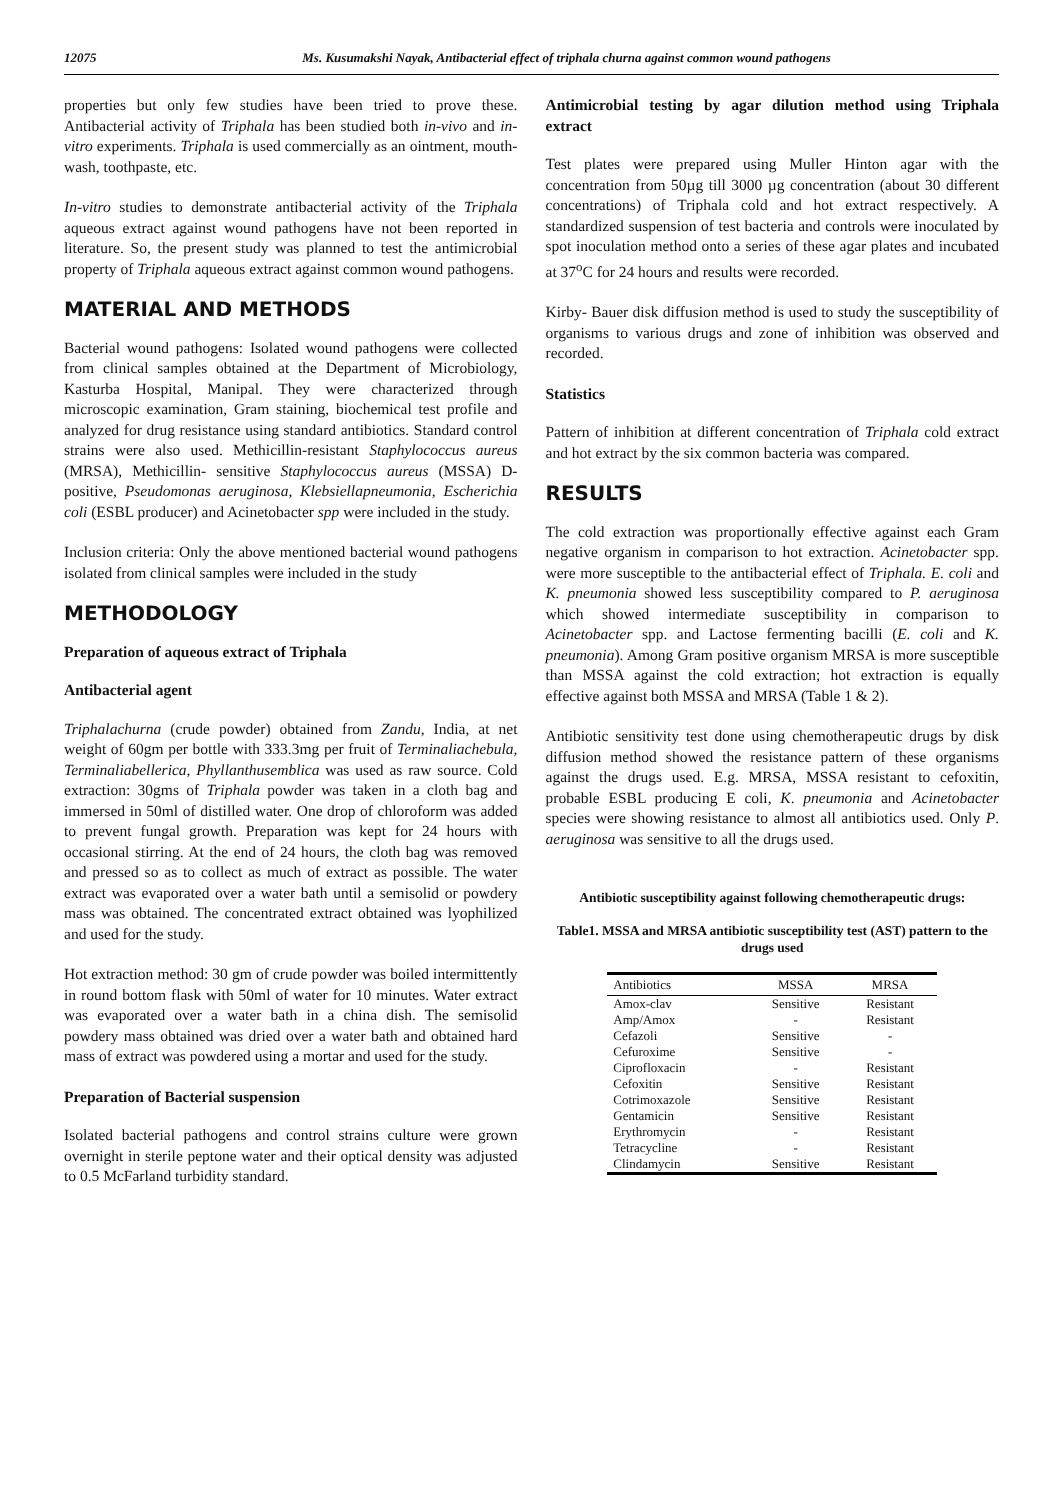12075 Ms. Kusumakshi Nayak, Antibacterial effect of triphala churna against common wound pathogens
properties but only few studies have been tried to prove these. Antibacterial activity of Triphala has been studied both in-vivo and in-vitro experiments. Triphala is used commercially as an ointment, mouth-wash, toothpaste, etc.
In-vitro studies to demonstrate antibacterial activity of the Triphala aqueous extract against wound pathogens have not been reported in literature. So, the present study was planned to test the antimicrobial property of Triphala aqueous extract against common wound pathogens.
MATERIAL AND METHODS
Bacterial wound pathogens: Isolated wound pathogens were collected from clinical samples obtained at the Department of Microbiology, Kasturba Hospital, Manipal. They were characterized through microscopic examination, Gram staining, biochemical test profile and analyzed for drug resistance using standard antibiotics. Standard control strains were also used. Methicillin-resistant Staphylococcus aureus (MRSA), Methicillin- sensitive Staphylococcus aureus (MSSA) D-positive, Pseudomonas aeruginosa, Klebsiellapneumonia, Escherichia coli (ESBL producer) and Acinetobacter spp were included in the study.
Inclusion criteria: Only the above mentioned bacterial wound pathogens isolated from clinical samples were included in the study
METHODOLOGY
Preparation of aqueous extract of Triphala
Antibacterial agent
Triphalachurna (crude powder) obtained from Zandu, India, at net weight of 60gm per bottle with 333.3mg per fruit of Terminaliachebula, Terminaliabellerica, Phyllanthusemblica was used as raw source. Cold extraction: 30gms of Triphala powder was taken in a cloth bag and immersed in 50ml of distilled water. One drop of chloroform was added to prevent fungal growth. Preparation was kept for 24 hours with occasional stirring. At the end of 24 hours, the cloth bag was removed and pressed so as to collect as much of extract as possible. The water extract was evaporated over a water bath until a semisolid or powdery mass was obtained. The concentrated extract obtained was lyophilized and used for the study.
Hot extraction method: 30 gm of crude powder was boiled intermittently in round bottom flask with 50ml of water for 10 minutes. Water extract was evaporated over a water bath in a china dish. The semisolid powdery mass obtained was dried over a water bath and obtained hard mass of extract was powdered using a mortar and used for the study.
Preparation of Bacterial suspension
Isolated bacterial pathogens and control strains culture were grown overnight in sterile peptone water and their optical density was adjusted to 0.5 McFarland turbidity standard.
Antimicrobial testing by agar dilution method using Triphala extract
Test plates were prepared using Muller Hinton agar with the concentration from 50µg till 3000 µg concentration (about 30 different concentrations) of Triphala cold and hot extract respectively. A standardized suspension of test bacteria and controls were inoculated by spot inoculation method onto a series of these agar plates and incubated at 37<sup>o</sup>C for 24 hours and results were recorded.
Kirby- Bauer disk diffusion method is used to study the susceptibility of organisms to various drugs and zone of inhibition was observed and recorded.
Statistics
Pattern of inhibition at different concentration of Triphala cold extract and hot extract by the six common bacteria was compared.
RESULTS
The cold extraction was proportionally effective against each Gram negative organism in comparison to hot extraction. Acinetobacter spp. were more susceptible to the antibacterial effect of Triphala. E. coli and K. pneumonia showed less susceptibility compared to P. aeruginosa which showed intermediate susceptibility in comparison to Acinetobacter spp. and Lactose fermenting bacilli (E. coli and K. pneumonia). Among Gram positive organism MRSA is more susceptible than MSSA against the cold extraction; hot extraction is equally effective against both MSSA and MRSA (Table 1 & 2).
Antibiotic sensitivity test done using chemotherapeutic drugs by disk diffusion method showed the resistance pattern of these organisms against the drugs used. E.g. MRSA, MSSA resistant to cefoxitin, probable ESBL producing E coli, K. pneumonia and Acinetobacter species were showing resistance to almost all antibiotics used. Only P. aeruginosa was sensitive to all the drugs used.
Antibiotic susceptibility against following chemotherapeutic drugs:
Table1. MSSA and MRSA antibiotic susceptibility test (AST) pattern to the drugs used
| Antibiotics | MSSA | MRSA |
| --- | --- | --- |
| Amox-clav | Sensitive | Resistant |
| Amp/Amox | - | Resistant |
| Cefazoli | Sensitive | - |
| Cefuroxime | Sensitive | - |
| Ciprofloxacin | - | Resistant |
| Cefoxitin | Sensitive | Resistant |
| Cotrimoxazole | Sensitive | Resistant |
| Gentamicin | Sensitive | Resistant |
| Erythromycin | - | Resistant |
| Tetracycline | - | Resistant |
| Clindamycin | Sensitive | Resistant |